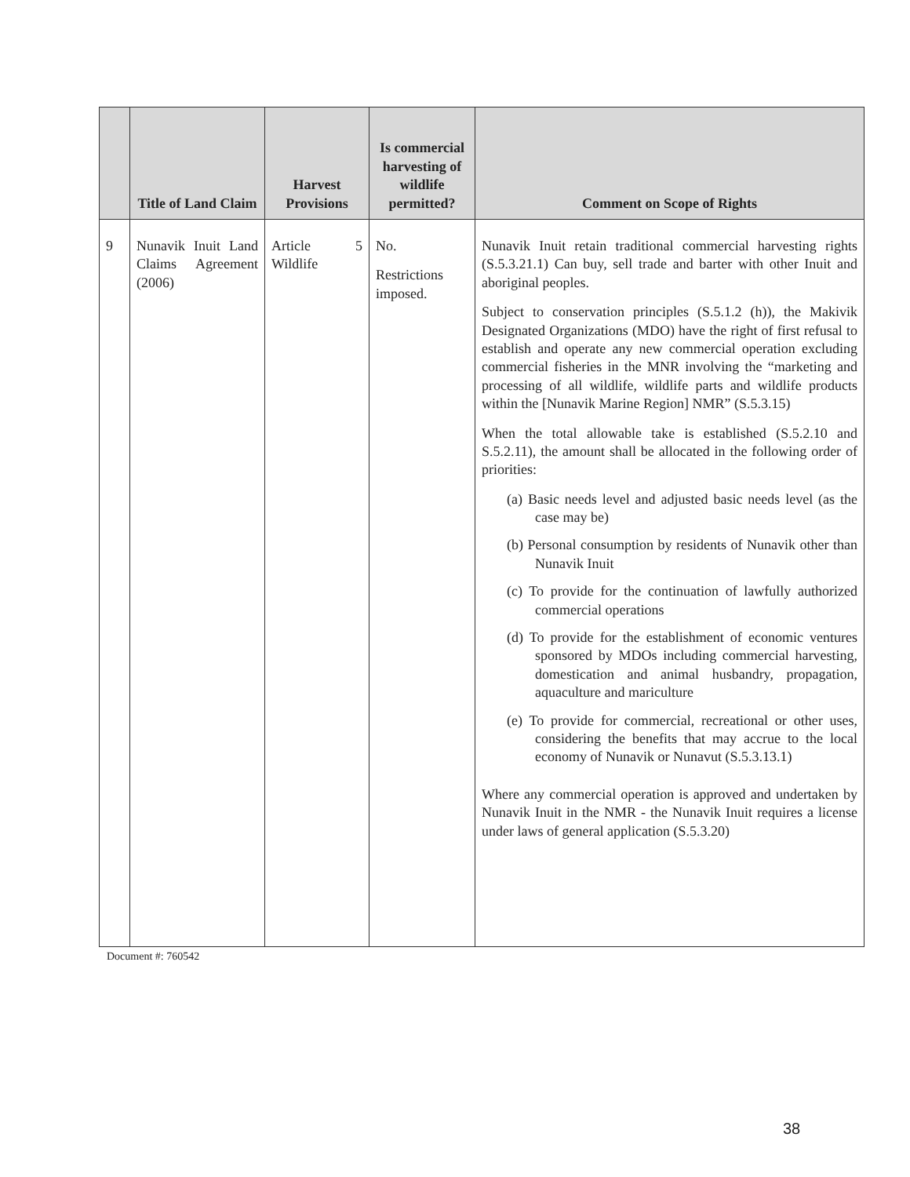| | Title of Land Claim | Harvest Provisions | Is commercial harvesting of wildlife permitted? | Comment on Scope of Rights |
| --- | --- | --- | --- | --- |
| 9 | Nunavik Inuit Land Claims Agreement (2006) | Article 5 Wildlife | No. Restrictions imposed. | Nunavik Inuit retain traditional commercial harvesting rights (S.5.3.21.1) Can buy, sell trade and barter with other Inuit and aboriginal peoples. Subject to conservation principles (S.5.1.2 (h)), the Makivik Designated Organizations (MDO) have the right of first refusal to establish and operate any new commercial operation excluding commercial fisheries in the MNR involving the “marketing and processing of all wildlife, wildlife parts and wildlife products within the [Nunavik Marine Region] NMR” (S.5.3.15) When the total allowable take is established (S.5.2.10 and S.5.2.11), the amount shall be allocated in the following order of priorities: (a) Basic needs level and adjusted basic needs level (as the case may be) (b) Personal consumption by residents of Nunavik other than Nunavik Inuit (c) To provide for the continuation of lawfully authorized commercial operations (d) To provide for the establishment of economic ventures sponsored by MDOs including commercial harvesting, domestication and animal husbandry, propagation, aquaculture and mariculture (e) To provide for commercial, recreational or other uses, considering the benefits that may accrue to the local economy of Nunavik or Nunavut (S.5.3.13.1) Where any commercial operation is approved and undertaken by Nunavik Inuit in the NMR - the Nunavik Inuit requires a license under laws of general application (S.5.3.20) |
Document #: 760542
38